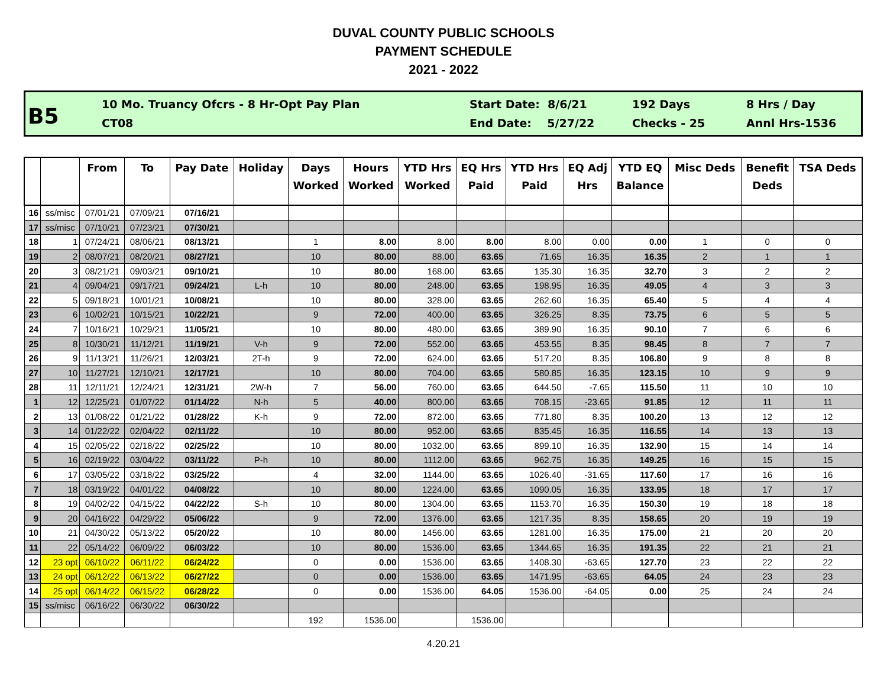DUVAL COUNTY PUBLIC SCHOOLS
PAYMENT SCHEDULE
2021 - 2022
B5
10 Mo. Truancy Ofcrs - 8 Hr-Opt Pay Plan
CT08
Start Date: 8/6/21
End Date: 5/27/22
192 Days
Checks - 25
8 Hrs / Day
Annl Hrs-1536
| | | From | To | Pay Date | Holiday | Days Worked | Hours Worked | YTD Hrs Worked | EQ Hrs Paid | YTD Hrs Paid | EQ Adj Hrs | YTD EQ Balance | Misc Deds | Benefit Deds | TSA Deds |
| --- | --- | --- | --- | --- | --- | --- | --- | --- | --- | --- | --- | --- | --- | --- | --- |
| 16 | ss/misc | 07/01/21 | 07/09/21 | 07/16/21 | | | | | | | | | | | |
| 17 | ss/misc | 07/10/21 | 07/23/21 | 07/30/21 | | | | | | | | | | | |
| 18 | 1 | 07/24/21 | 08/06/21 | 08/13/21 | | 1 | 8.00 | 8.00 | 8.00 | 8.00 | 0.00 | 0.00 | 1 | 0 | 0 |
| 19 | 2 | 08/07/21 | 08/20/21 | 08/27/21 | | 10 | 80.00 | 88.00 | 63.65 | 71.65 | 16.35 | 16.35 | 2 | 1 | 1 |
| 20 | 3 | 08/21/21 | 09/03/21 | 09/10/21 | | 10 | 80.00 | 168.00 | 63.65 | 135.30 | 16.35 | 32.70 | 3 | 2 | 2 |
| 21 | 4 | 09/04/21 | 09/17/21 | 09/24/21 | L-h | 10 | 80.00 | 248.00 | 63.65 | 198.95 | 16.35 | 49.05 | 4 | 3 | 3 |
| 22 | 5 | 09/18/21 | 10/01/21 | 10/08/21 | | 10 | 80.00 | 328.00 | 63.65 | 262.60 | 16.35 | 65.40 | 5 | 4 | 4 |
| 23 | 6 | 10/02/21 | 10/15/21 | 10/22/21 | | 9 | 72.00 | 400.00 | 63.65 | 326.25 | 8.35 | 73.75 | 6 | 5 | 5 |
| 24 | 7 | 10/16/21 | 10/29/21 | 11/05/21 | | 10 | 80.00 | 480.00 | 63.65 | 389.90 | 16.35 | 90.10 | 7 | 6 | 6 |
| 25 | 8 | 10/30/21 | 11/12/21 | 11/19/21 | V-h | 9 | 72.00 | 552.00 | 63.65 | 453.55 | 8.35 | 98.45 | 8 | 7 | 7 |
| 26 | 9 | 11/13/21 | 11/26/21 | 12/03/21 | 2T-h | 9 | 72.00 | 624.00 | 63.65 | 517.20 | 8.35 | 106.80 | 9 | 8 | 8 |
| 27 | 10 | 11/27/21 | 12/10/21 | 12/17/21 | | 10 | 80.00 | 704.00 | 63.65 | 580.85 | 16.35 | 123.15 | 10 | 9 | 9 |
| 28 | 11 | 12/11/21 | 12/24/21 | 12/31/21 | 2W-h | 7 | 56.00 | 760.00 | 63.65 | 644.50 | -7.65 | 115.50 | 11 | 10 | 10 |
| 1 | 12 | 12/25/21 | 01/07/22 | 01/14/22 | N-h | 5 | 40.00 | 800.00 | 63.65 | 708.15 | -23.65 | 91.85 | 12 | 11 | 11 |
| 2 | 13 | 01/08/22 | 01/21/22 | 01/28/22 | K-h | 9 | 72.00 | 872.00 | 63.65 | 771.80 | 8.35 | 100.20 | 13 | 12 | 12 |
| 3 | 14 | 01/22/22 | 02/04/22 | 02/11/22 | | 10 | 80.00 | 952.00 | 63.65 | 835.45 | 16.35 | 116.55 | 14 | 13 | 13 |
| 4 | 15 | 02/05/22 | 02/18/22 | 02/25/22 | | 10 | 80.00 | 1032.00 | 63.65 | 899.10 | 16.35 | 132.90 | 15 | 14 | 14 |
| 5 | 16 | 02/19/22 | 03/04/22 | 03/11/22 | P-h | 10 | 80.00 | 1112.00 | 63.65 | 962.75 | 16.35 | 149.25 | 16 | 15 | 15 |
| 6 | 17 | 03/05/22 | 03/18/22 | 03/25/22 | | 4 | 32.00 | 1144.00 | 63.65 | 1026.40 | -31.65 | 117.60 | 17 | 16 | 16 |
| 7 | 18 | 03/19/22 | 04/01/22 | 04/08/22 | | 10 | 80.00 | 1224.00 | 63.65 | 1090.05 | 16.35 | 133.95 | 18 | 17 | 17 |
| 8 | 19 | 04/02/22 | 04/15/22 | 04/22/22 | S-h | 10 | 80.00 | 1304.00 | 63.65 | 1153.70 | 16.35 | 150.30 | 19 | 18 | 18 |
| 9 | 20 | 04/16/22 | 04/29/22 | 05/06/22 | | 9 | 72.00 | 1376.00 | 63.65 | 1217.35 | 8.35 | 158.65 | 20 | 19 | 19 |
| 10 | 21 | 04/30/22 | 05/13/22 | 05/20/22 | | 10 | 80.00 | 1456.00 | 63.65 | 1281.00 | 16.35 | 175.00 | 21 | 20 | 20 |
| 11 | 22 | 05/14/22 | 06/09/22 | 06/03/22 | | 10 | 80.00 | 1536.00 | 63.65 | 1344.65 | 16.35 | 191.35 | 22 | 21 | 21 |
| 12 | 23 opt | 06/10/22 | 06/11/22 | 06/24/22 | | 0 | 0.00 | 1536.00 | 63.65 | 1408.30 | -63.65 | 127.70 | 23 | 22 | 22 |
| 13 | 24 opt | 06/12/22 | 06/13/22 | 06/27/22 | | 0 | 0.00 | 1536.00 | 63.65 | 1471.95 | -63.65 | 64.05 | 24 | 23 | 23 |
| 14 | 25 opt | 06/14/22 | 06/15/22 | 06/28/22 | | 0 | 0.00 | 1536.00 | 64.05 | 1536.00 | -64.05 | 0.00 | 25 | 24 | 24 |
| 15 | ss/misc | 06/16/22 | 06/30/22 | 06/30/22 | | | | | | | | | | | |
| | | | | | | 192 | 1536.00 | | 1536.00 | | | | | | |
4.20.21